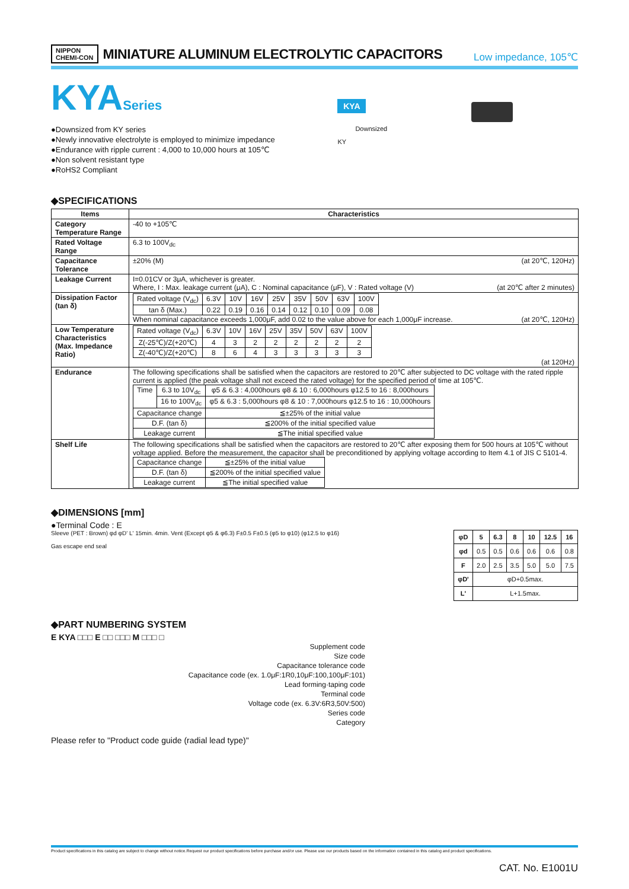NIPPON
CHEMI-CON
MINIATURE ALUMINUM ELECTROLYTIC CAPACITORS
Low impedance, 105℃
KYASeries
●Downsized from KY series
●Newly innovative electrolyte is employed to minimize impedance
●Endurance with ripple current : 4,000 to 10,000 hours at 105℃
●Non solvent resistant type
●RoHS2 Compliant
KYA
Downsized
KY
◆SPECIFICATIONS
| Items | Characteristics |
| --- | --- |
| Category Temperature Range | -40 to +105℃ |
| Rated Voltage Range | 6.3 to 100V<sub>dc</sub> |
| Capacitance Tolerance | ±20% (M) (at 20℃, 120Hz) |
| Leakage Current | I=0.01CV or 3μA, whichever is greater. Where, I : Max. leakage current (μA), C : Nominal capacitance (μF), V : Rated voltage (V) (at 20℃ after 2 minutes) |
| Dissipation Factor (tan δ) | / Rated voltage (V<sub>dc</sub>) / 6.3V / 10V / 16V / 25V / 35V / 50V / 63V / 100V / / tan δ (Max.) / 0.22 / 0.19 / 0.16 / 0.14 / 0.12 / 0.10 / 0.09 / 0.08 / When nominal capacitance exceeds 1,000μF, add 0.02 to the value above for each 1,000μF increase. (at 20℃, 120Hz) |
| Low Temperature Characteristics (Max. Impedance Ratio) | / Rated voltage (V<sub>dc</sub>) / 6.3V / 10V / 16V / 25V / 35V / 50V / 63V / 100V / / Z(-25℃)/Z(+20℃) / 4 / 3 / 2 / 2 / 2 / 2 / 2 / 2 / / Z(-40℃)/Z(+20℃) / 8 / 6 / 4 / 3 / 3 / 3 / 3 / 3 / (at 120Hz) |
| Endurance | The following specifications shall be satisfied when the capacitors are restored to 20℃ after subjected to DC voltage with the rated ripple current is applied (the peak voltage shall not exceed the rated voltage) for the specified period of time at 105℃. / Time / 6.3 to 10V<sub>dc</sub> / φ5 & 6.3 : 4,000hours φ8 & 10 : 6,000hours φ12.5 to 16 : 8,000hours / / / 16 to 100V<sub>dc</sub> / φ5 & 6.3 : 5,000hours φ8 & 10 : 7,000hours φ12.5 to 16 : 10,000hours / / Capacitance change / / ≦±25% of the initial value / / D.F. (tan δ) / / ≦200% of the initial specified value / / Leakage current / / ≦The initial specified value / |
| Shelf Life | The following specifications shall be satisfied when the capacitors are restored to 20℃ after exposing them for 500 hours at 105℃ without voltage applied. Before the measurement, the capacitor shall be preconditioned by applying voltage according to Item 4.1 of JIS C 5101-4. / Capacitance change / ≦±25% of the initial value / / D.F. (tan δ) / ≦200% of the initial specified value / / Leakage current / ≦The initial specified value / |
◆DIMENSIONS [mm]
●Terminal Code : E
Sleeve (PET : Brown) φd φD' L' 15min. 4min. Vent (Except φ5 & φ6.3) F±0.5 F±0.5 (φ5 to φ10) (φ12.5 to φ16)
Gas escape end seal
| φD | 5 | 6.3 | 8 | 10 | 12.5 | 16 |
| --- | --- | --- | --- | --- | --- | --- |
| φd | 0.5 | 0.5 | 0.6 | 0.6 | 0.6 | 0.8 |
| F | 2.0 | 2.5 | 3.5 | 5.0 | 5.0 | 7.5 |
| φD' | φD+0.5max. | | | | | |
| L' | L+1.5max. | | | | | |
◆PART NUMBERING SYSTEM
E KYA □□□ E □□ □□□ M □□□ □
Supplement code
Size code
Capacitance tolerance code
Capacitance code (ex. 1.0μF:1R0,10μF:100,100μF:101)
Lead forming·taping code
Terminal code
Voltage code (ex. 6.3V:6R3,50V:500)
Series code
Category
Please refer to "Product code guide (radial lead type)"
Product specifications in this catalog are subject to change without notice.Request our product specifications before purchase and/or use. Please use our products based on the information contained in this catalog and product specifications.
CAT. No. E1001U